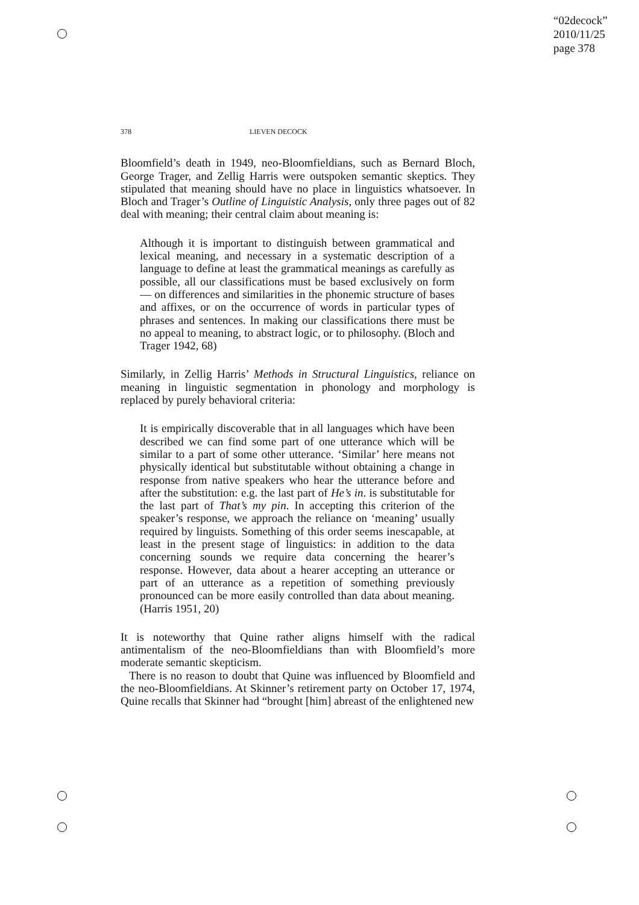“02decock”
2010/11/25
page 378
378 LIEVEN DECOCK
Bloomfield’s death in 1949, neo-Bloomfieldians, such as Bernard Bloch, George Trager, and Zellig Harris were outspoken semantic skeptics. They stipulated that meaning should have no place in linguistics whatsoever. In Bloch and Trager’s Outline of Linguistic Analysis, only three pages out of 82 deal with meaning; their central claim about meaning is:
Although it is important to distinguish between grammatical and lexical meaning, and necessary in a systematic description of a language to define at least the grammatical meanings as carefully as possible, all our classifications must be based exclusively on form — on differences and similarities in the phonemic structure of bases and affixes, or on the occurrence of words in particular types of phrases and sentences. In making our classifications there must be no appeal to meaning, to abstract logic, or to philosophy. (Bloch and Trager 1942, 68)
Similarly, in Zellig Harris’ Methods in Structural Linguistics, reliance on meaning in linguistic segmentation in phonology and morphology is replaced by purely behavioral criteria:
It is empirically discoverable that in all languages which have been described we can find some part of one utterance which will be similar to a part of some other utterance. ‘Similar’ here means not physically identical but substitutable without obtaining a change in response from native speakers who hear the utterance before and after the substitution: e.g. the last part of He’s in. is substitutable for the last part of That’s my pin. In accepting this criterion of the speaker’s response, we approach the reliance on ‘meaning’ usually required by linguists. Something of this order seems inescapable, at least in the present stage of linguistics: in addition to the data concerning sounds we require data concerning the hearer’s response. However, data about a hearer accepting an utterance or part of an utterance as a repetition of something previously pronounced can be more easily controlled than data about meaning. (Harris 1951, 20)
It is noteworthy that Quine rather aligns himself with the radical antimentalism of the neo-Bloomfieldians than with Bloomfield’s more moderate semantic skepticism.
There is no reason to doubt that Quine was influenced by Bloomfield and the neo-Bloomfieldians. At Skinner’s retirement party on October 17, 1974, Quine recalls that Skinner had “brought [him] abreast of the enlightened new